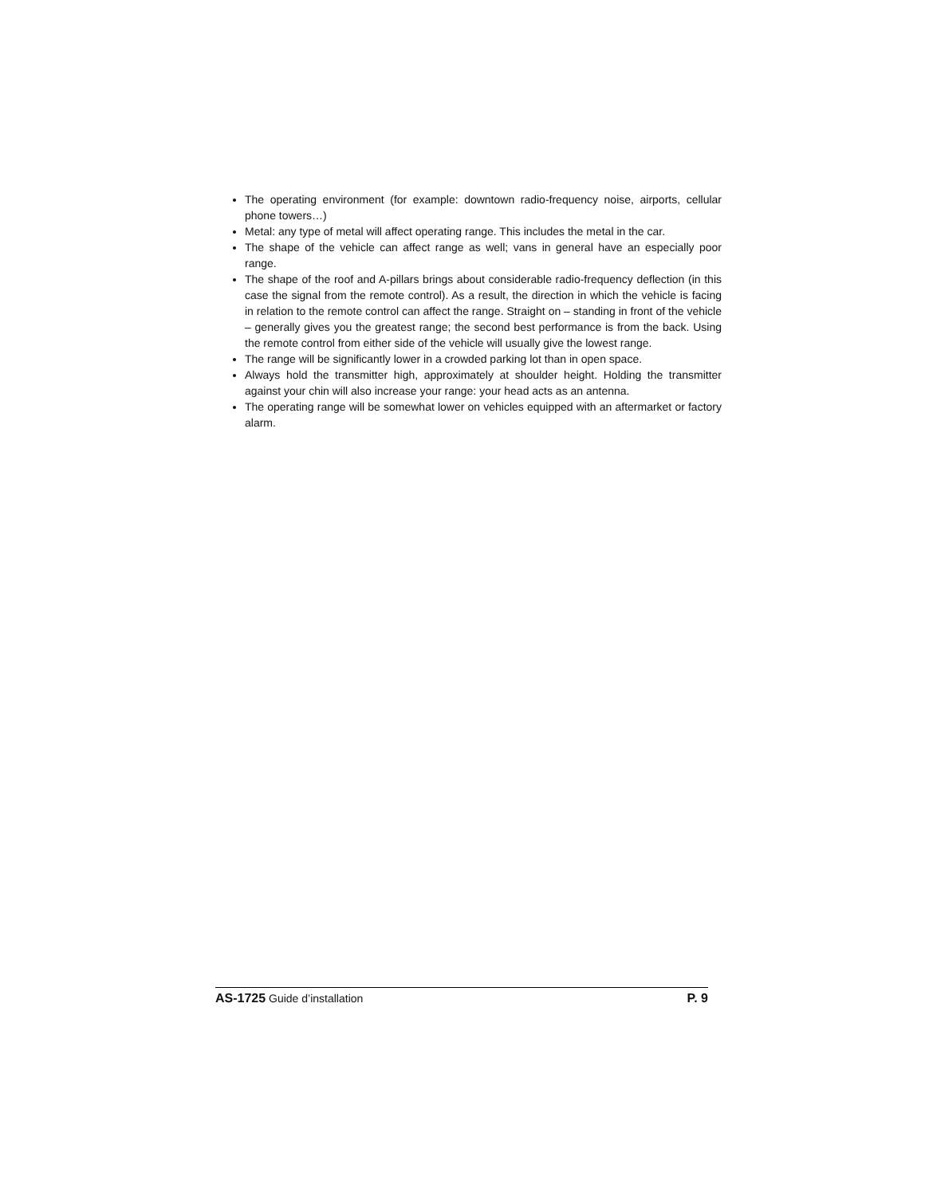The operating environment (for example: downtown radio-frequency noise, airports, cellular phone towers…)
Metal: any type of metal will affect operating range. This includes the metal in the car.
The shape of the vehicle can affect range as well; vans in general have an especially poor range.
The shape of the roof and A-pillars brings about considerable radio-frequency deflection (in this case the signal from the remote control). As a result, the direction in which the vehicle is facing in relation to the remote control can affect the range. Straight on – standing in front of the vehicle – generally gives you the greatest range; the second best performance is from the back. Using the remote control from either side of the vehicle will usually give the lowest range.
The range will be significantly lower in a crowded parking lot than in open space.
Always hold the transmitter high, approximately at shoulder height. Holding the transmitter against your chin will also increase your range: your head acts as an antenna.
The operating range will be somewhat lower on vehicles equipped with an aftermarket or factory alarm.
AS-1725 Guide d’installation P. 9